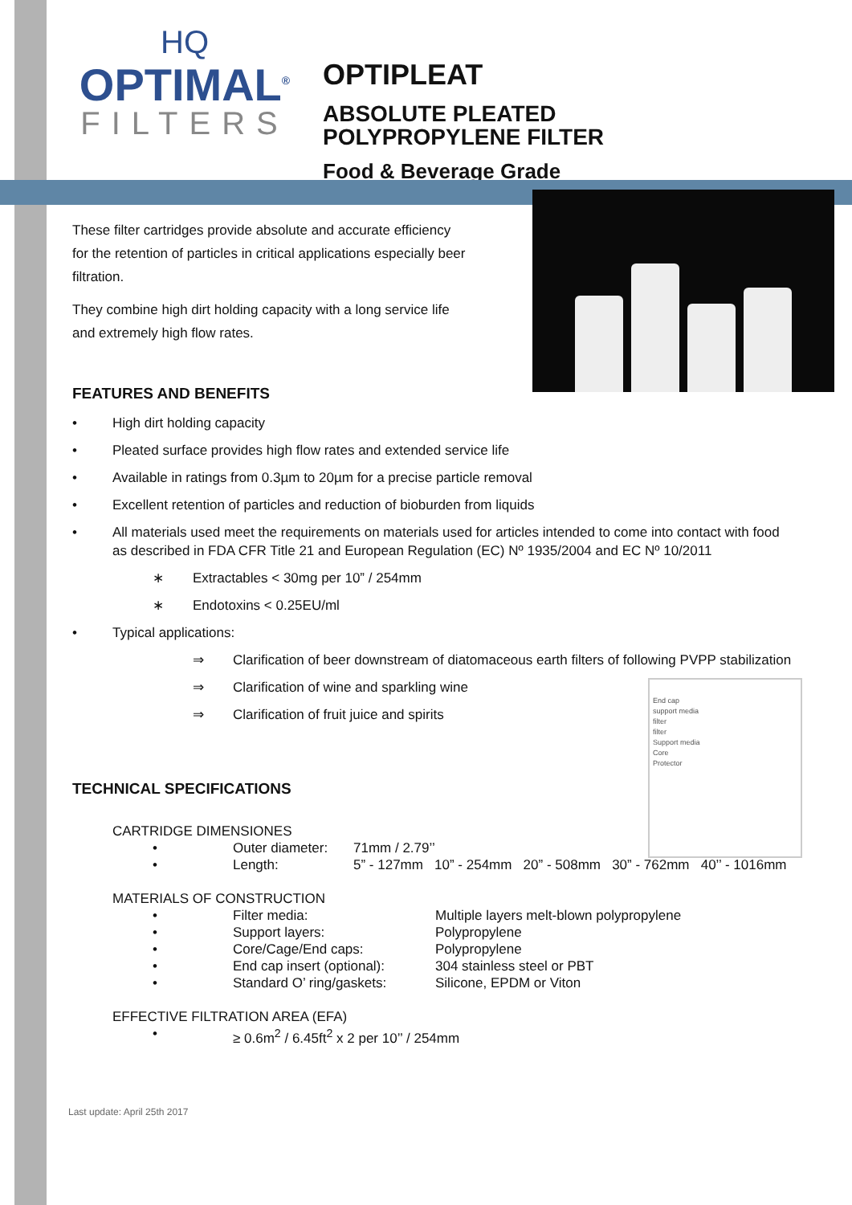HQ
OPTIMAL<sup>®</sup>
FILTERS
OPTIPLEAT
ABSOLUTE PLEATED POLYPROPYLENE FILTER
Food & Beverage Grade
End cap
support media
filter
filter
Support media
Core
Protector
These filter cartridges provide absolute and accurate efficiency for the retention of particles in critical applications especially beer filtration.
They combine high dirt holding capacity with a long service life and extremely high flow rates.
FEATURES AND BENEFITS
• High dirt holding capacity
• Pleated surface provides high flow rates and extended service life
• Available in ratings from 0.3µm to 20µm for a precise particle removal
• Excellent retention of particles and reduction of bioburden from liquids
• All materials used meet the requirements on materials used for articles intended to come into contact with food as described in FDA CFR Title 21 and European Regulation (EC) Nº 1935/2004 and EC Nº 10/2011
∗ Extractables < 30mg per 10” / 254mm
∗ Endotoxins < 0.25EU/ml
• Typical applications:
⇒ Clarification of beer downstream of diatomaceous earth filters of following PVPP stabilization
⇒ Clarification of wine and sparkling wine
⇒ Clarification of fruit juice and spirits
TECHNICAL SPECIFICATIONS
CARTRIDGE DIMENSIONES
• Outer diameter: 71mm / 2.79’’
• Length: 5” - 127mm 10” - 254mm 20” - 508mm 30” - 762mm 40’’ - 1016mm
MATERIALS OF CONSTRUCTION
• Filter media: Multiple layers melt-blown polypropylene
• Support layers: Polypropylene
• Core/Cage/End caps: Polypropylene
• End cap insert (optional): 304 stainless steel or PBT
• Standard O’ ring/gaskets: Silicone, EPDM or Viton
EFFECTIVE FILTRATION AREA (EFA)
• ≥ 0.6m<sup>2</sup> / 6.45ft<sup>2</sup> x 2 per 10’’ / 254mm
Last update: April 25th 2017